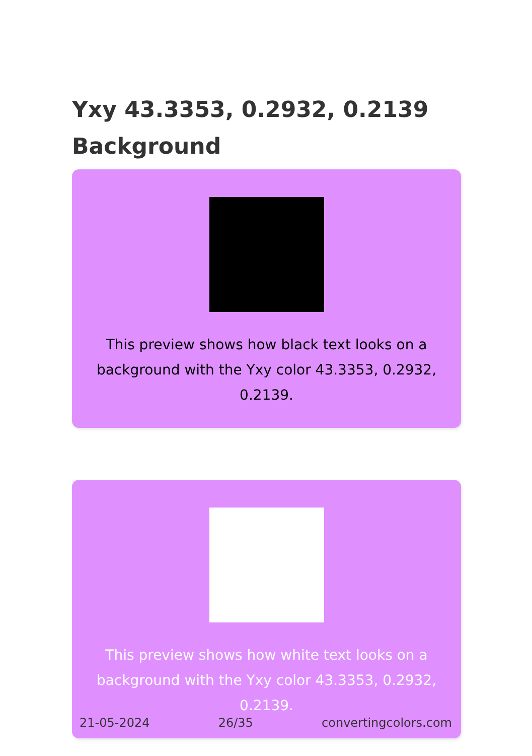Yxy 43.3353, 0.2932, 0.2139 Background
This preview shows how black text looks on a background with the Yxy color 43.3353, 0.2932, 0.2139.
This preview shows how white text looks on a background with the Yxy color 43.3353, 0.2932, 0.2139.
21-05-2024 26/35 convertingcolors.com